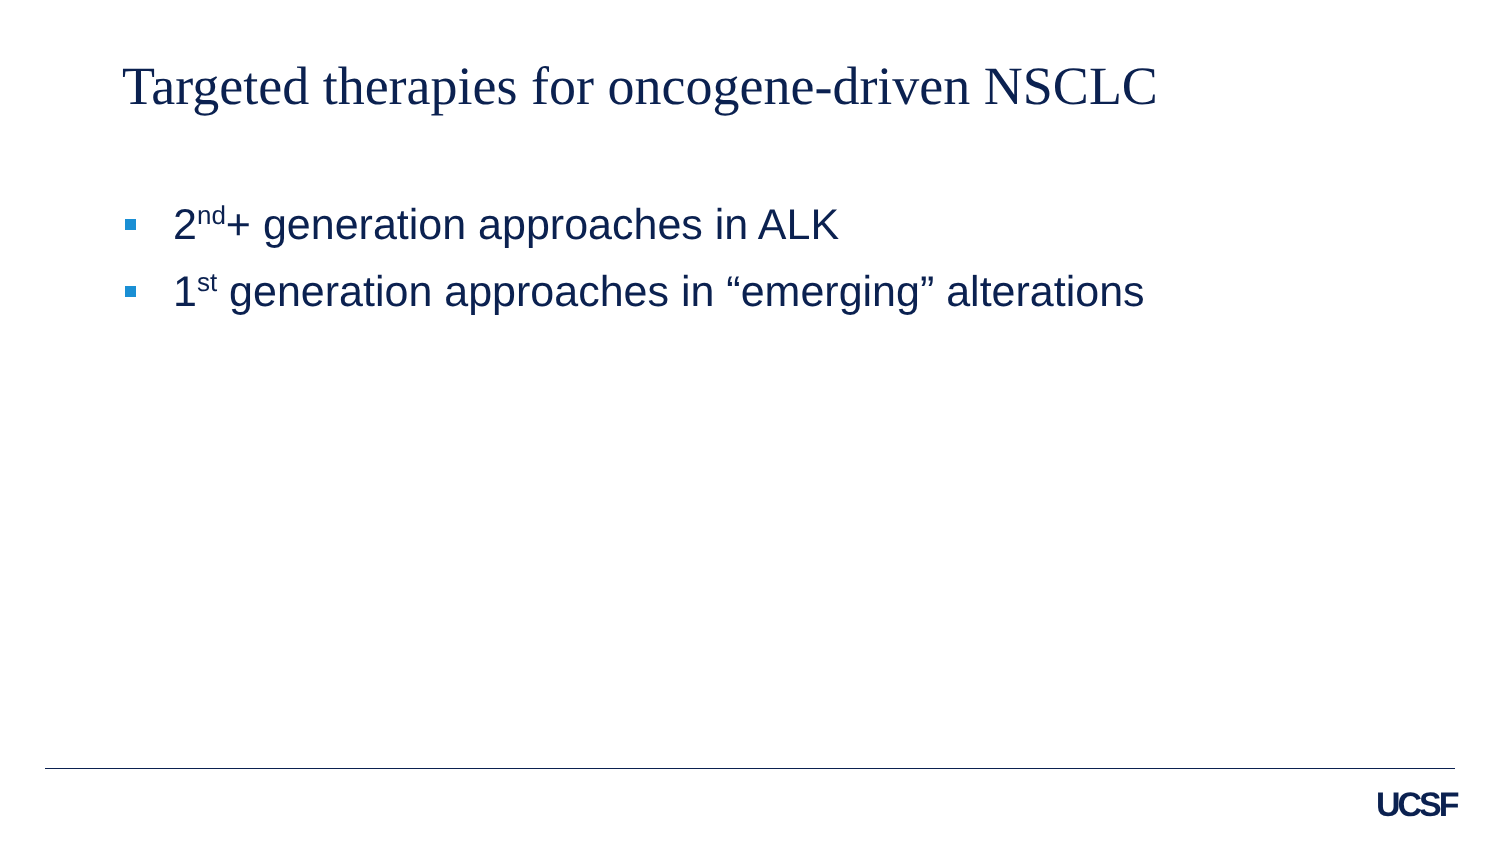Targeted therapies for oncogene-driven NSCLC
2<sup>nd</sup>+ generation approaches in ALK
1<sup>st</sup> generation approaches in “emerging” alterations
UCSF